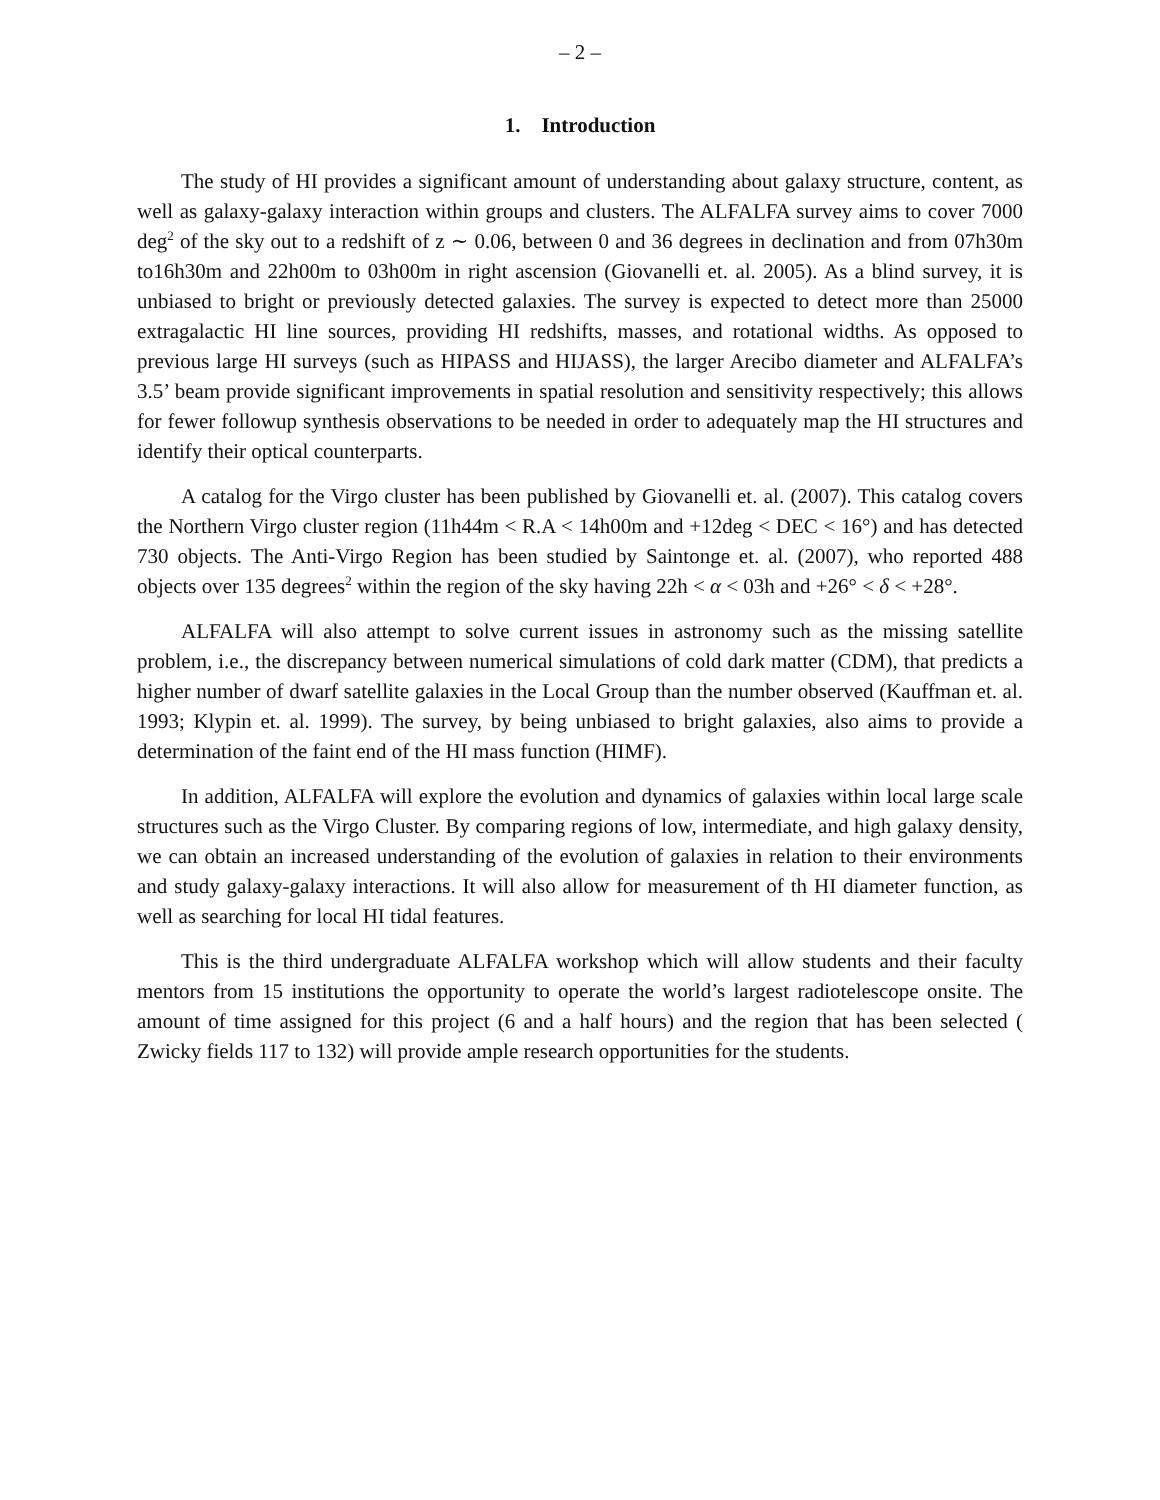– 2 –
1. Introduction
The study of HI provides a significant amount of understanding about galaxy structure, content, as well as galaxy-galaxy interaction within groups and clusters. The ALFALFA survey aims to cover 7000 deg<sup>2</sup> of the sky out to a redshift of z ∼ 0.06, between 0 and 36 degrees in declination and from 07h30m to16h30m and 22h00m to 03h00m in right ascension (Giovanelli et. al. 2005). As a blind survey, it is unbiased to bright or previously detected galaxies. The survey is expected to detect more than 25000 extragalactic HI line sources, providing HI redshifts, masses, and rotational widths. As opposed to previous large HI surveys (such as HIPASS and HIJASS), the larger Arecibo diameter and ALFALFA’s 3.5’ beam provide significant improvements in spatial resolution and sensitivity respectively; this allows for fewer followup synthesis observations to be needed in order to adequately map the HI structures and identify their optical counterparts.
A catalog for the Virgo cluster has been published by Giovanelli et. al. (2007). This catalog covers the Northern Virgo cluster region (11h44m < R.A < 14h00m and +12deg < DEC < 16°) and has detected 730 objects. The Anti-Virgo Region has been studied by Saintonge et. al. (2007), who reported 488 objects over 135 degrees<sup>2</sup> within the region of the sky having 22h < α < 03h and +26° < δ < +28°.
ALFALFA will also attempt to solve current issues in astronomy such as the missing satellite problem, i.e., the discrepancy between numerical simulations of cold dark matter (CDM), that predicts a higher number of dwarf satellite galaxies in the Local Group than the number observed (Kauffman et. al. 1993; Klypin et. al. 1999). The survey, by being unbiased to bright galaxies, also aims to provide a determination of the faint end of the HI mass function (HIMF).
In addition, ALFALFA will explore the evolution and dynamics of galaxies within local large scale structures such as the Virgo Cluster. By comparing regions of low, intermediate, and high galaxy density, we can obtain an increased understanding of the evolution of galaxies in relation to their environments and study galaxy-galaxy interactions. It will also allow for measurement of th HI diameter function, as well as searching for local HI tidal features.
This is the third undergraduate ALFALFA workshop which will allow students and their faculty mentors from 15 institutions the opportunity to operate the world’s largest radiotelescope onsite. The amount of time assigned for this project (6 and a half hours) and the region that has been selected ( Zwicky fields 117 to 132) will provide ample research opportunities for the students.